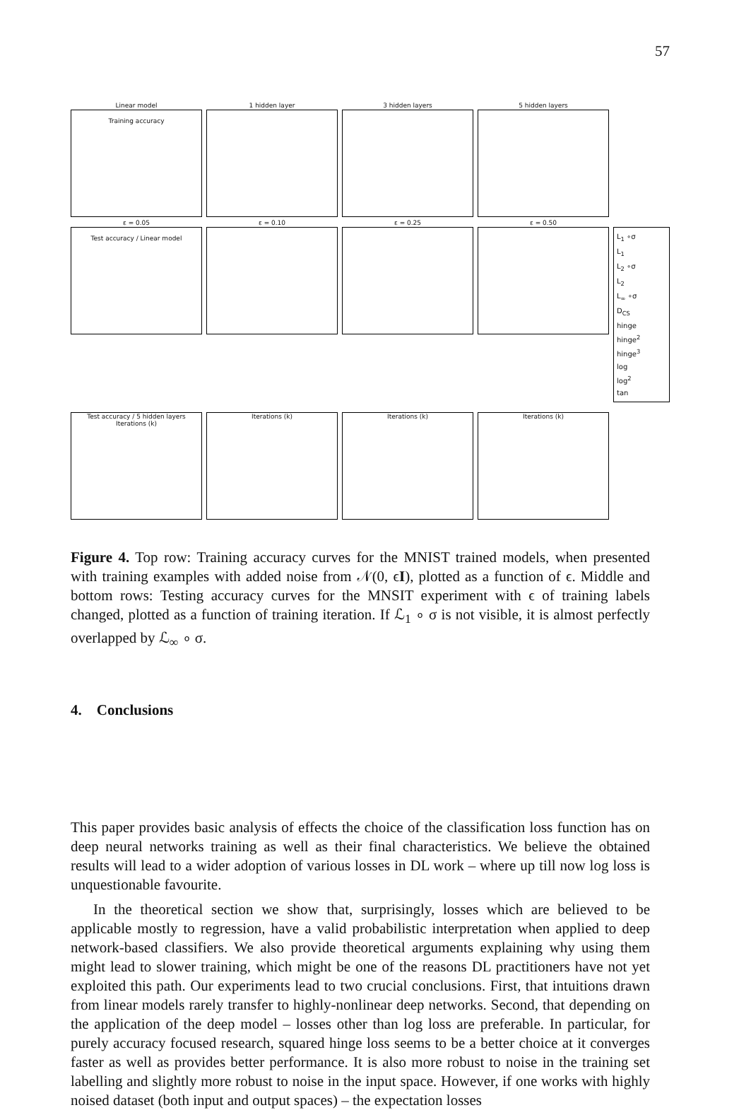57
Linear model
Training accuracy
1 hidden layer
3 hidden layers
5 hidden layers
ε = 0.05
Test accuracy / Linear model
ε = 0.10
ε = 0.25
ε = 0.50
L<sub>1</sub> ∘σ
L<sub>1</sub>
L<sub>2</sub> ∘σ
L<sub>2</sub>
L<sub>∞</sub> ∘σ
D<sub>CS</sub>
hinge
hinge<sup>2</sup>
hinge<sup>3</sup>
log
log<sup>2</sup>
tan
Test accuracy / 5 hidden layers
Iterations (k)
Iterations (k)
Iterations (k)
Iterations (k)
Figure 4. Top row: Training accuracy curves for the MNIST trained models, when presented with training examples with added noise from 𝒩(0, ϵI), plotted as a function of ϵ. Middle and bottom rows: Testing accuracy curves for the MNSIT experiment with ϵ of training labels changed, plotted as a function of training iteration. If ℒ<sub>1</sub> ∘ σ is not visible, it is almost perfectly overlapped by ℒ<sub>∞</sub> ∘ σ.
4. Conclusions
This paper provides basic analysis of effects the choice of the classification loss function has on deep neural networks training as well as their final characteristics. We believe the obtained results will lead to a wider adoption of various losses in DL work – where up till now log loss is unquestionable favourite.
In the theoretical section we show that, surprisingly, losses which are believed to be applicable mostly to regression, have a valid probabilistic interpretation when applied to deep network-based classifiers. We also provide theoretical arguments explaining why using them might lead to slower training, which might be one of the reasons DL practitioners have not yet exploited this path. Our experiments lead to two crucial conclusions. First, that intuitions drawn from linear models rarely transfer to highly-nonlinear deep networks. Second, that depending on the application of the deep model – losses other than log loss are preferable. In particular, for purely accuracy focused research, squared hinge loss seems to be a better choice at it converges faster as well as provides better performance. It is also more robust to noise in the training set labelling and slightly more robust to noise in the input space. However, if one works with highly noised dataset (both input and output spaces) – the expectation losses